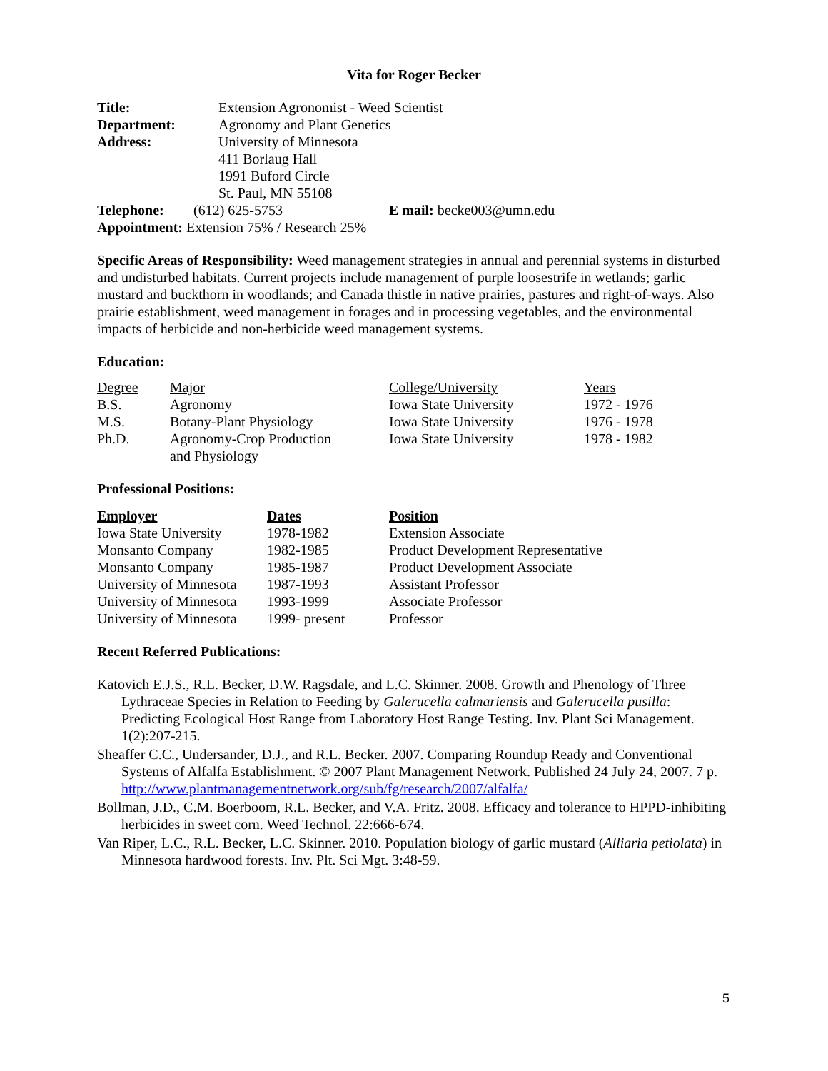Vita for Roger Becker
| Title: | Extension Agronomist - Weed Scientist |
| Department: | Agronomy and Plant Genetics |
| Address: | University of Minnesota 411 Borlaug Hall 1991 Buford Circle St. Paul, MN 55108 |
| Telephone: | (612) 625-5753 | E mail: becke003@umn.edu |
| Appointment: Extension 75% / Research 25% | | |
Specific Areas of Responsibility: Weed management strategies in annual and perennial systems in disturbed and undisturbed habitats. Current projects include management of purple loosestrife in wetlands; garlic mustard and buckthorn in woodlands; and Canada thistle in native prairies, pastures and right-of-ways. Also prairie establishment, weed management in forages and in processing vegetables, and the environmental impacts of herbicide and non-herbicide weed management systems.
Education:
| Degree | Major | College/University | Years |
| --- | --- | --- | --- |
| B.S. | Agronomy | Iowa State University | 1972 - 1976 |
| M.S. | Botany-Plant Physiology | Iowa State University | 1976 - 1978 |
| Ph.D. | Agronomy-Crop Production and Physiology | Iowa State University | 1978 - 1982 |
Professional Positions:
| Employer | Dates | Position |
| --- | --- | --- |
| Iowa State University | 1978-1982 | Extension Associate |
| Monsanto Company | 1982-1985 | Product Development Representative |
| Monsanto Company | 1985-1987 | Product Development Associate |
| University of Minnesota | 1987-1993 | Assistant Professor |
| University of Minnesota | 1993-1999 | Associate Professor |
| University of Minnesota | 1999- present | Professor |
Recent Referred Publications:
Katovich E.J.S., R.L. Becker, D.W. Ragsdale, and L.C. Skinner. 2008. Growth and Phenology of Three Lythraceae Species in Relation to Feeding by Galerucella calmariensis and Galerucella pusilla: Predicting Ecological Host Range from Laboratory Host Range Testing. Inv. Plant Sci Management. 1(2):207-215.
Sheaffer C.C., Undersander, D.J., and R.L. Becker. 2007. Comparing Roundup Ready and Conventional Systems of Alfalfa Establishment. © 2007 Plant Management Network. Published 24 July 24, 2007. 7 p. http://www.plantmanagementnetwork.org/sub/fg/research/2007/alfalfa/
Bollman, J.D., C.M. Boerboom, R.L. Becker, and V.A. Fritz. 2008. Efficacy and tolerance to HPPD-inhibiting herbicides in sweet corn. Weed Technol. 22:666-674.
Van Riper, L.C., R.L. Becker, L.C. Skinner. 2010. Population biology of garlic mustard (Alliaria petiolata) in Minnesota hardwood forests. Inv. Plt. Sci Mgt. 3:48-59.
5